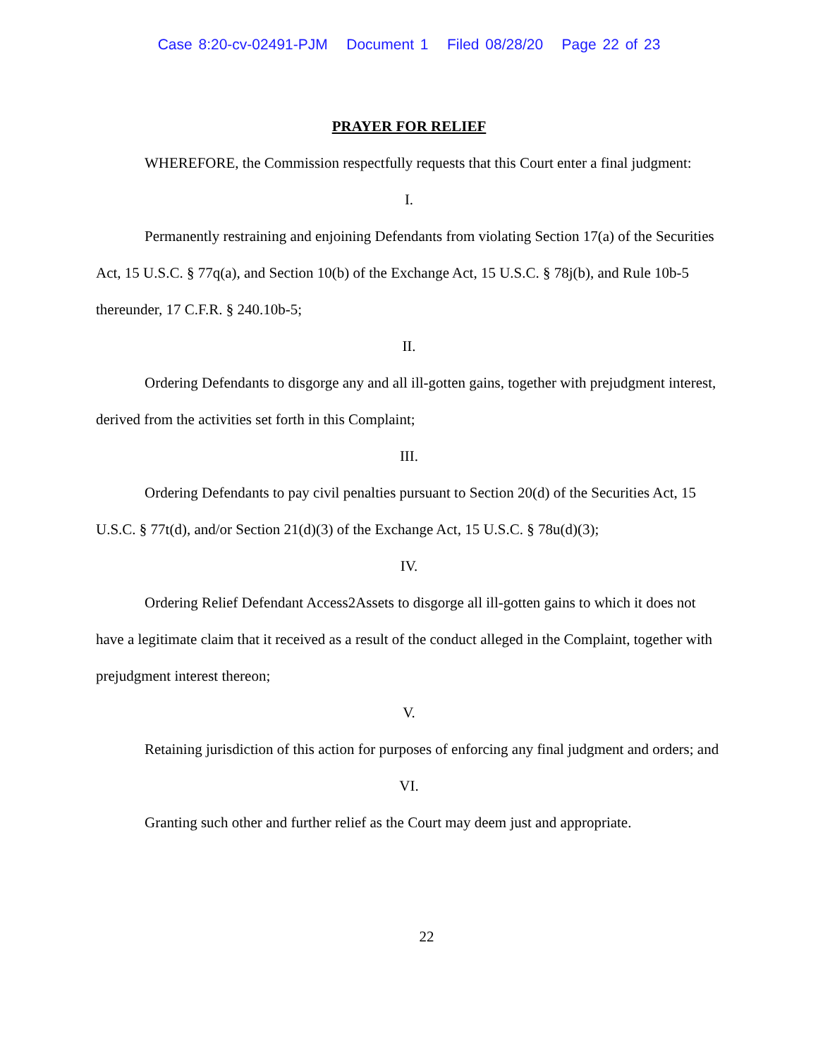Case 8:20-cv-02491-PJM Document 1 Filed 08/28/20 Page 22 of 23
PRAYER FOR RELIEF
WHEREFORE, the Commission respectfully requests that this Court enter a final judgment:
I.
Permanently restraining and enjoining Defendants from violating Section 17(a) of the Securities Act, 15 U.S.C. § 77q(a), and Section 10(b) of the Exchange Act, 15 U.S.C. § 78j(b), and Rule 10b-5 thereunder, 17 C.F.R. § 240.10b-5;
II.
Ordering Defendants to disgorge any and all ill-gotten gains, together with prejudgment interest, derived from the activities set forth in this Complaint;
III.
Ordering Defendants to pay civil penalties pursuant to Section 20(d) of the Securities Act, 15 U.S.C. § 77t(d), and/or Section 21(d)(3) of the Exchange Act, 15 U.S.C. § 78u(d)(3);
IV.
Ordering Relief Defendant Access2Assets to disgorge all ill-gotten gains to which it does not have a legitimate claim that it received as a result of the conduct alleged in the Complaint, together with prejudgment interest thereon;
V.
Retaining jurisdiction of this action for purposes of enforcing any final judgment and orders; and
VI.
Granting such other and further relief as the Court may deem just and appropriate.
22